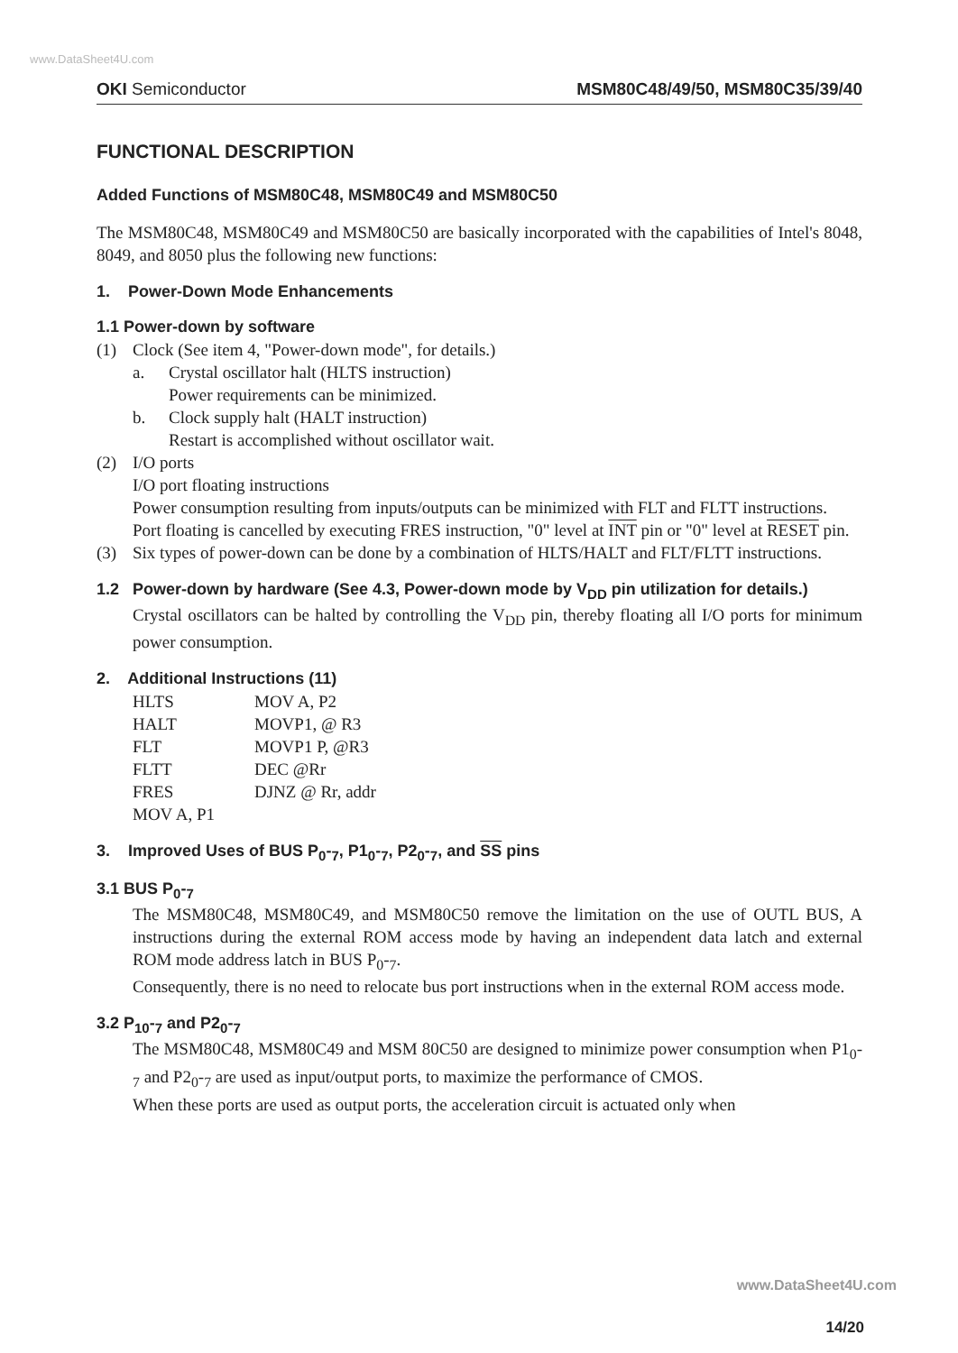www.DataSheet4U.com
OKI Semiconductor MSM80C48/49/50, MSM80C35/39/40
FUNCTIONAL DESCRIPTION
Added Functions of MSM80C48, MSM80C49 and MSM80C50
The MSM80C48, MSM80C49 and MSM80C50 are basically incorporated with the capabilities of Intel's 8048, 8049, and 8050 plus the following new functions:
1. Power-Down Mode Enhancements
1.1 Power-down by software
(1) Clock (See item 4, "Power-down mode", for details.)
a. Crystal oscillator halt (HLTS instruction)
Power requirements can be minimized.
b. Clock supply halt (HALT instruction)
Restart is accomplished without oscillator wait.
(2) I/O ports
I/O port floating instructions
Power consumption resulting from inputs/outputs can be minimized with FLT and FLTT instructions.
Port floating is cancelled by executing FRES instruction, "0" level at INT pin or "0" level at RESET pin.
(3) Six types of power-down can be done by a combination of HLTS/HALT and FLT/FLTT instructions.
1.2 Power-down by hardware (See 4.3, Power-down mode by V<sub>DD</sub> pin utilization for details.)
Crystal oscillators can be halted by controlling the V<sub>DD</sub> pin, thereby floating all I/O ports for minimum power consumption.
2. Additional Instructions (11)
| HLTS | MOV A, P2 |
| HALT | MOVP1, @ R3 |
| FLT | MOVP1 P, @R3 |
| FLTT | DEC @Rr |
| FRES | DJNZ @ Rr, addr |
| MOV A, P1 | |
3. Improved Uses of BUS P<sub>0</sub>-<sub>7</sub>, P1<sub>0</sub>-<sub>7</sub>, P2<sub>0</sub>-<sub>7</sub>, and SS pins
3.1 BUS P<sub>0</sub>-<sub>7</sub>
The MSM80C48, MSM80C49, and MSM80C50 remove the limitation on the use of OUTL BUS, A instructions during the external ROM access mode by having an independent data latch and external ROM mode address latch in BUS P<sub>0</sub>-<sub>7</sub>.
Consequently, there is no need to relocate bus port instructions when in the external ROM access mode.
3.2 P<sub>10</sub>-<sub>7</sub> and P2<sub>0</sub>-<sub>7</sub>
The MSM80C48, MSM80C49 and MSM 80C50 are designed to minimize power consumption when P1<sub>0</sub>-<sub>7</sub> and P2<sub>0</sub>-<sub>7</sub> are used as input/output ports, to maximize the performance of CMOS.
When these ports are used as output ports, the acceleration circuit is actuated only when
www.DataSheet4U.com
14/20